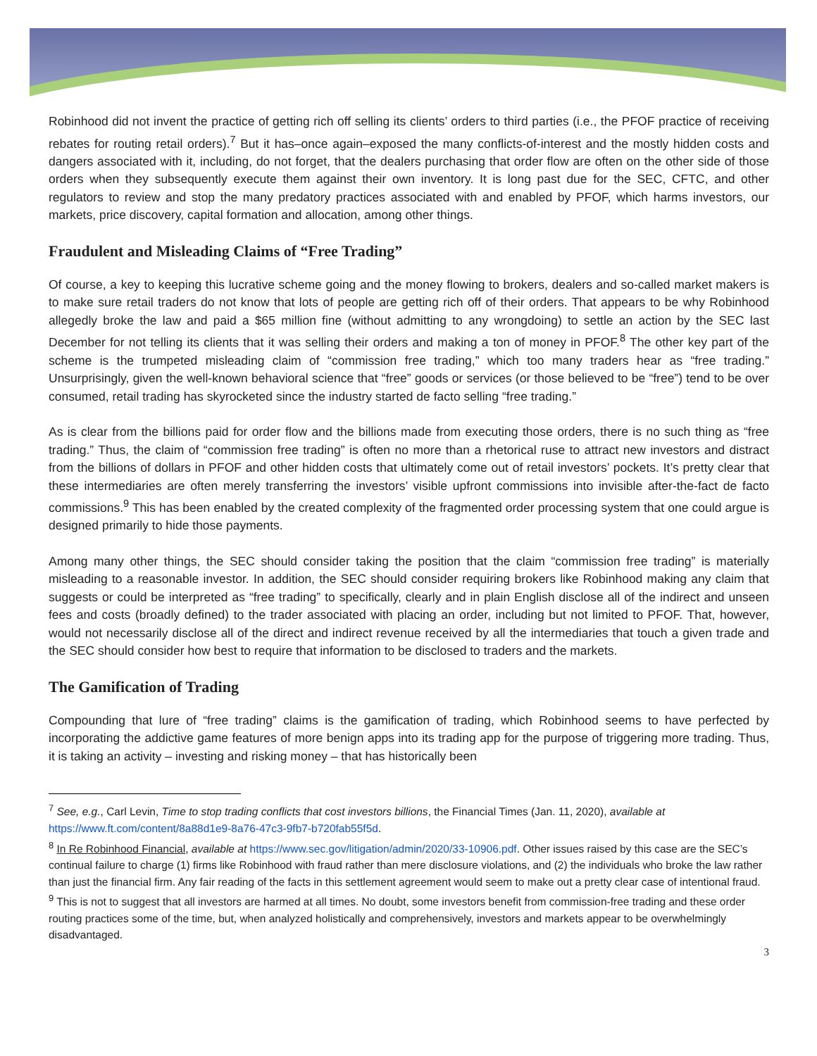Robinhood did not invent the practice of getting rich off selling its clients’ orders to third parties (i.e., the PFOF practice of receiving rebates for routing retail orders).<sup>7</sup> But it has–once again–exposed the many conflicts-of-interest and the mostly hidden costs and dangers associated with it, including, do not forget, that the dealers purchasing that order flow are often on the other side of those orders when they subsequently execute them against their own inventory. It is long past due for the SEC, CFTC, and other regulators to review and stop the many predatory practices associated with and enabled by PFOF, which harms investors, our markets, price discovery, capital formation and allocation, among other things.
Fraudulent and Misleading Claims of “Free Trading”
Of course, a key to keeping this lucrative scheme going and the money flowing to brokers, dealers and so-called market makers is to make sure retail traders do not know that lots of people are getting rich off of their orders. That appears to be why Robinhood allegedly broke the law and paid a $65 million fine (without admitting to any wrongdoing) to settle an action by the SEC last December for not telling its clients that it was selling their orders and making a ton of money in PFOF.<sup>8</sup> The other key part of the scheme is the trumpeted misleading claim of “commission free trading,” which too many traders hear as “free trading.” Unsurprisingly, given the well-known behavioral science that “free” goods or services (or those believed to be “free”) tend to be over consumed, retail trading has skyrocketed since the industry started de facto selling “free trading.”
As is clear from the billions paid for order flow and the billions made from executing those orders, there is no such thing as “free trading.” Thus, the claim of “commission free trading” is often no more than a rhetorical ruse to attract new investors and distract from the billions of dollars in PFOF and other hidden costs that ultimately come out of retail investors’ pockets. It’s pretty clear that these intermediaries are often merely transferring the investors’ visible upfront commissions into invisible after-the-fact de facto commissions.<sup>9</sup> This has been enabled by the created complexity of the fragmented order processing system that one could argue is designed primarily to hide those payments.
Among many other things, the SEC should consider taking the position that the claim “commission free trading” is materially misleading to a reasonable investor. In addition, the SEC should consider requiring brokers like Robinhood making any claim that suggests or could be interpreted as “free trading” to specifically, clearly and in plain English disclose all of the indirect and unseen fees and costs (broadly defined) to the trader associated with placing an order, including but not limited to PFOF. That, however, would not necessarily disclose all of the direct and indirect revenue received by all the intermediaries that touch a given trade and the SEC should consider how best to require that information to be disclosed to traders and the markets.
The Gamification of Trading
Compounding that lure of “free trading” claims is the gamification of trading, which Robinhood seems to have perfected by incorporating the addictive game features of more benign apps into its trading app for the purpose of triggering more trading. Thus, it is taking an activity – investing and risking money – that has historically been
<sup>7</sup> See, e.g., Carl Levin, Time to stop trading conflicts that cost investors billions, the Financial Times (Jan. 11, 2020), available at https://www.ft.com/content/8a88d1e9-8a76-47c3-9fb7-b720fab55f5d.
<sup>8</sup> In Re Robinhood Financial, available at https://www.sec.gov/litigation/admin/2020/33-10906.pdf. Other issues raised by this case are the SEC’s continual failure to charge (1) firms like Robinhood with fraud rather than mere disclosure violations, and (2) the individuals who broke the law rather than just the financial firm. Any fair reading of the facts in this settlement agreement would seem to make out a pretty clear case of intentional fraud.
<sup>9</sup> This is not to suggest that all investors are harmed at all times. No doubt, some investors benefit from commission-free trading and these order routing practices some of the time, but, when analyzed holistically and comprehensively, investors and markets appear to be overwhelmingly disadvantaged.
3